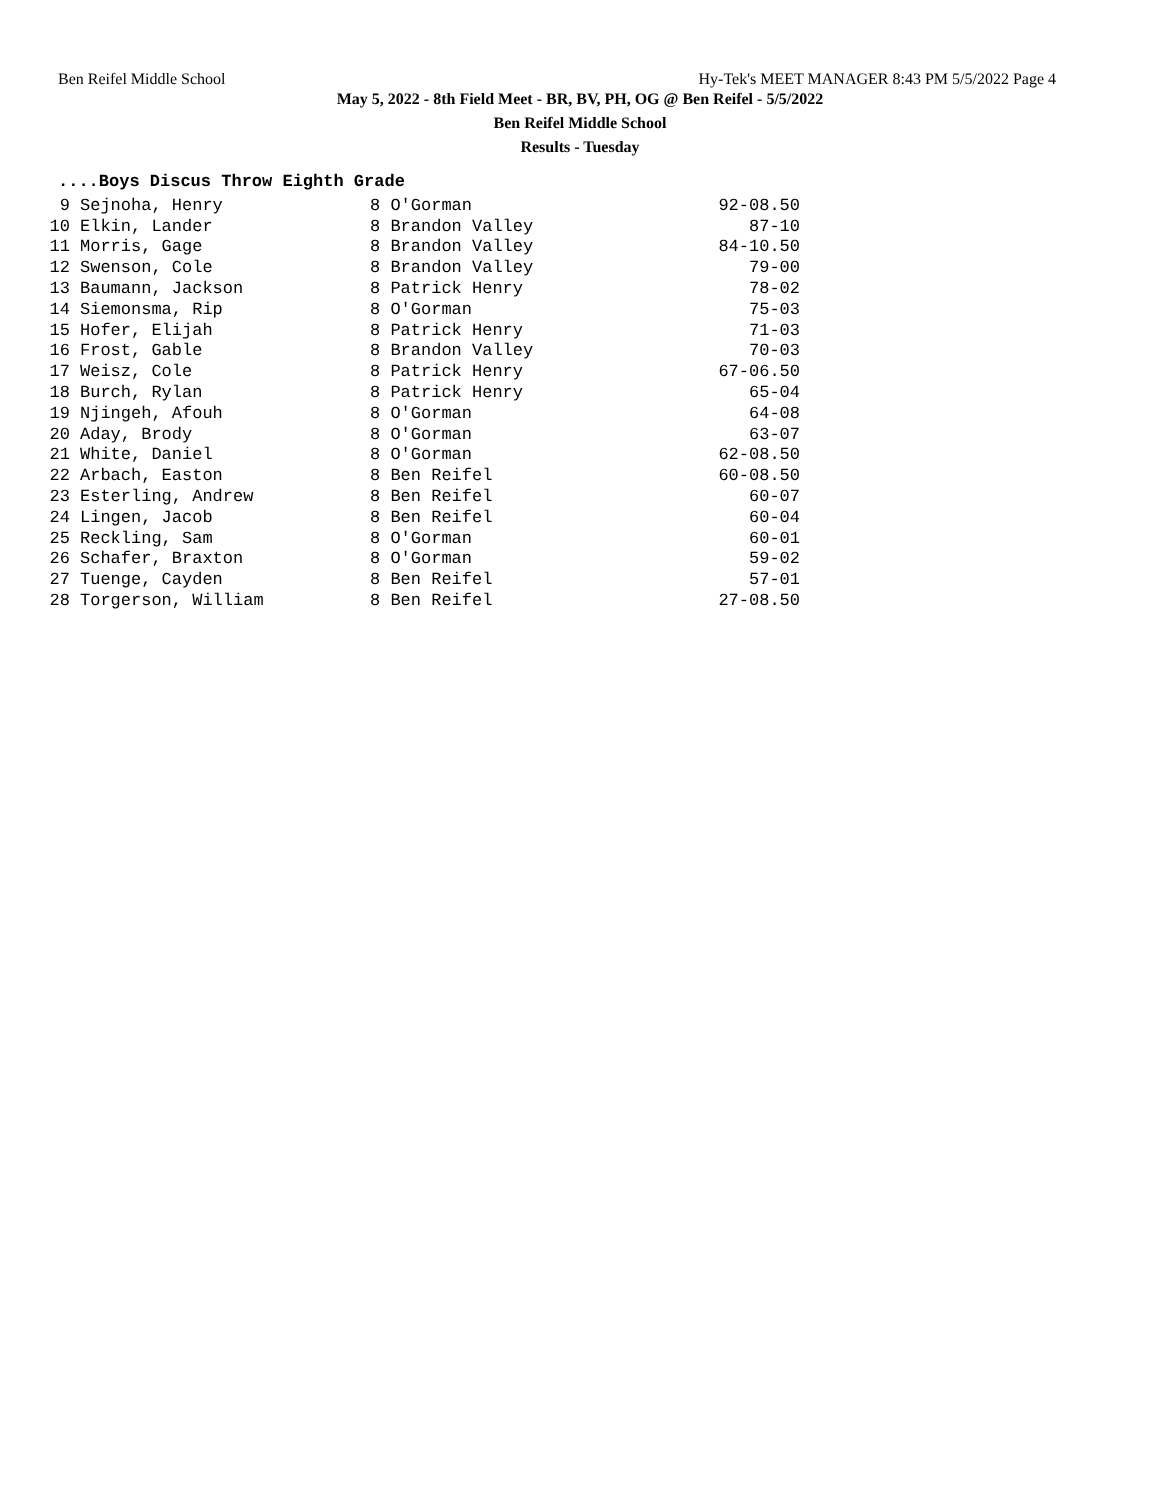Ben Reifel Middle School Hy-Tek's MEET MANAGER 8:43 PM 5/5/2022 Page 4
May 5, 2022 - 8th Field Meet - BR, BV, PH, OG @ Ben Reifel - 5/5/2022
Ben Reifel Middle School
Results - Tuesday
....Boys Discus Throw Eighth Grade
| 9 | Sejnoha, Henry | 8 O'Gorman | 92-08.50 |
| 10 | Elkin, Lander | 8 Brandon Valley | 87-10 |
| 11 | Morris, Gage | 8 Brandon Valley | 84-10.50 |
| 12 | Swenson, Cole | 8 Brandon Valley | 79-00 |
| 13 | Baumann, Jackson | 8 Patrick Henry | 78-02 |
| 14 | Siemonsma, Rip | 8 O'Gorman | 75-03 |
| 15 | Hofer, Elijah | 8 Patrick Henry | 71-03 |
| 16 | Frost, Gable | 8 Brandon Valley | 70-03 |
| 17 | Weisz, Cole | 8 Patrick Henry | 67-06.50 |
| 18 | Burch, Rylan | 8 Patrick Henry | 65-04 |
| 19 | Njingeh, Afouh | 8 O'Gorman | 64-08 |
| 20 | Aday, Brody | 8 O'Gorman | 63-07 |
| 21 | White, Daniel | 8 O'Gorman | 62-08.50 |
| 22 | Arbach, Easton | 8 Ben Reifel | 60-08.50 |
| 23 | Esterling, Andrew | 8 Ben Reifel | 60-07 |
| 24 | Lingen, Jacob | 8 Ben Reifel | 60-04 |
| 25 | Reckling, Sam | 8 O'Gorman | 60-01 |
| 26 | Schafer, Braxton | 8 O'Gorman | 59-02 |
| 27 | Tuenge, Cayden | 8 Ben Reifel | 57-01 |
| 28 | Torgerson, William | 8 Ben Reifel | 27-08.50 |